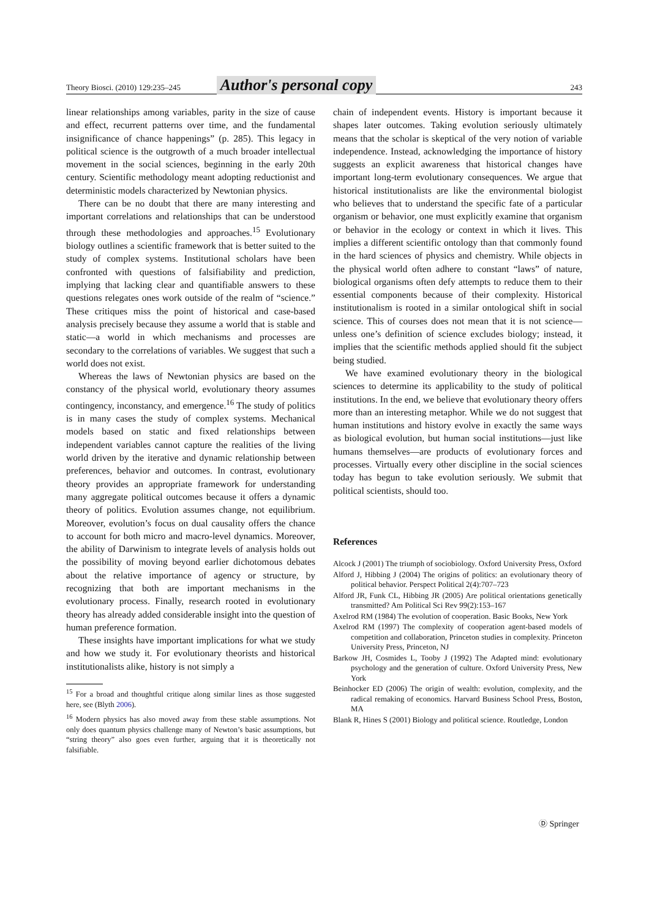Theory Biosci. (2010) 129:235–245 Author's personal copy 243
linear relationships among variables, parity in the size of cause and effect, recurrent patterns over time, and the fundamental insignificance of chance happenings” (p. 285). This legacy in political science is the outgrowth of a much broader intellectual movement in the social sciences, beginning in the early 20th century. Scientific methodology meant adopting reductionist and deterministic models characterized by Newtonian physics.
There can be no doubt that there are many interesting and important correlations and relationships that can be understood through these methodologies and approaches.<sup>15</sup> Evolutionary biology outlines a scientific framework that is better suited to the study of complex systems. Institutional scholars have been confronted with questions of falsifiability and prediction, implying that lacking clear and quantifiable answers to these questions relegates ones work outside of the realm of “science.” These critiques miss the point of historical and case-based analysis precisely because they assume a world that is stable and static—a world in which mechanisms and processes are secondary to the correlations of variables. We suggest that such a world does not exist.
Whereas the laws of Newtonian physics are based on the constancy of the physical world, evolutionary theory assumes contingency, inconstancy, and emergence.<sup>16</sup> The study of politics is in many cases the study of complex systems. Mechanical models based on static and fixed relationships between independent variables cannot capture the realities of the living world driven by the iterative and dynamic relationship between preferences, behavior and outcomes. In contrast, evolutionary theory provides an appropriate framework for understanding many aggregate political outcomes because it offers a dynamic theory of politics. Evolution assumes change, not equilibrium. Moreover, evolution’s focus on dual causality offers the chance to account for both micro and macro-level dynamics. Moreover, the ability of Darwinism to integrate levels of analysis holds out the possibility of moving beyond earlier dichotomous debates about the relative importance of agency or structure, by recognizing that both are important mechanisms in the evolutionary process. Finally, research rooted in evolutionary theory has already added considerable insight into the question of human preference formation.
These insights have important implications for what we study and how we study it. For evolutionary theorists and historical institutionalists alike, history is not simply a
<sup>15</sup> For a broad and thoughtful critique along similar lines as those suggested here, see (Blyth 2006).
<sup>16</sup> Modern physics has also moved away from these stable assumptions. Not only does quantum physics challenge many of Newton’s basic assumptions, but “string theory” also goes even further, arguing that it is theoretically not falsifiable.
chain of independent events. History is important because it shapes later outcomes. Taking evolution seriously ultimately means that the scholar is skeptical of the very notion of variable independence. Instead, acknowledging the importance of history suggests an explicit awareness that historical changes have important long-term evolutionary consequences. We argue that historical institutionalists are like the environmental biologist who believes that to understand the specific fate of a particular organism or behavior, one must explicitly examine that organism or behavior in the ecology or context in which it lives. This implies a different scientific ontology than that commonly found in the hard sciences of physics and chemistry. While objects in the physical world often adhere to constant “laws” of nature, biological organisms often defy attempts to reduce them to their essential components because of their complexity. Historical institutionalism is rooted in a similar ontological shift in social science. This of courses does not mean that it is not science—unless one’s definition of science excludes biology; instead, it implies that the scientific methods applied should fit the subject being studied.
We have examined evolutionary theory in the biological sciences to determine its applicability to the study of political institutions. In the end, we believe that evolutionary theory offers more than an interesting metaphor. While we do not suggest that human institutions and history evolve in exactly the same ways as biological evolution, but human social institutions—just like humans themselves—are products of evolutionary forces and processes. Virtually every other discipline in the social sciences today has begun to take evolution seriously. We submit that political scientists, should too.
References
Alcock J (2001) The triumph of sociobiology. Oxford University Press, Oxford
Alford J, Hibbing J (2004) The origins of politics: an evolutionary theory of political behavior. Perspect Political 2(4):707–723
Alford JR, Funk CL, Hibbing JR (2005) Are political orientations genetically transmitted? Am Political Sci Rev 99(2):153–167
Axelrod RM (1984) The evolution of cooperation. Basic Books, New York
Axelrod RM (1997) The complexity of cooperation agent-based models of competition and collaboration, Princeton studies in complexity. Princeton University Press, Princeton, NJ
Barkow JH, Cosmides L, Tooby J (1992) The Adapted mind: evolutionary psychology and the generation of culture. Oxford University Press, New York
Beinhocker ED (2006) The origin of wealth: evolution, complexity, and the radical remaking of economics. Harvard Business School Press, Boston, MA
Blank R, Hines S (2001) Biology and political science. Routledge, London
Ⓓ Springer